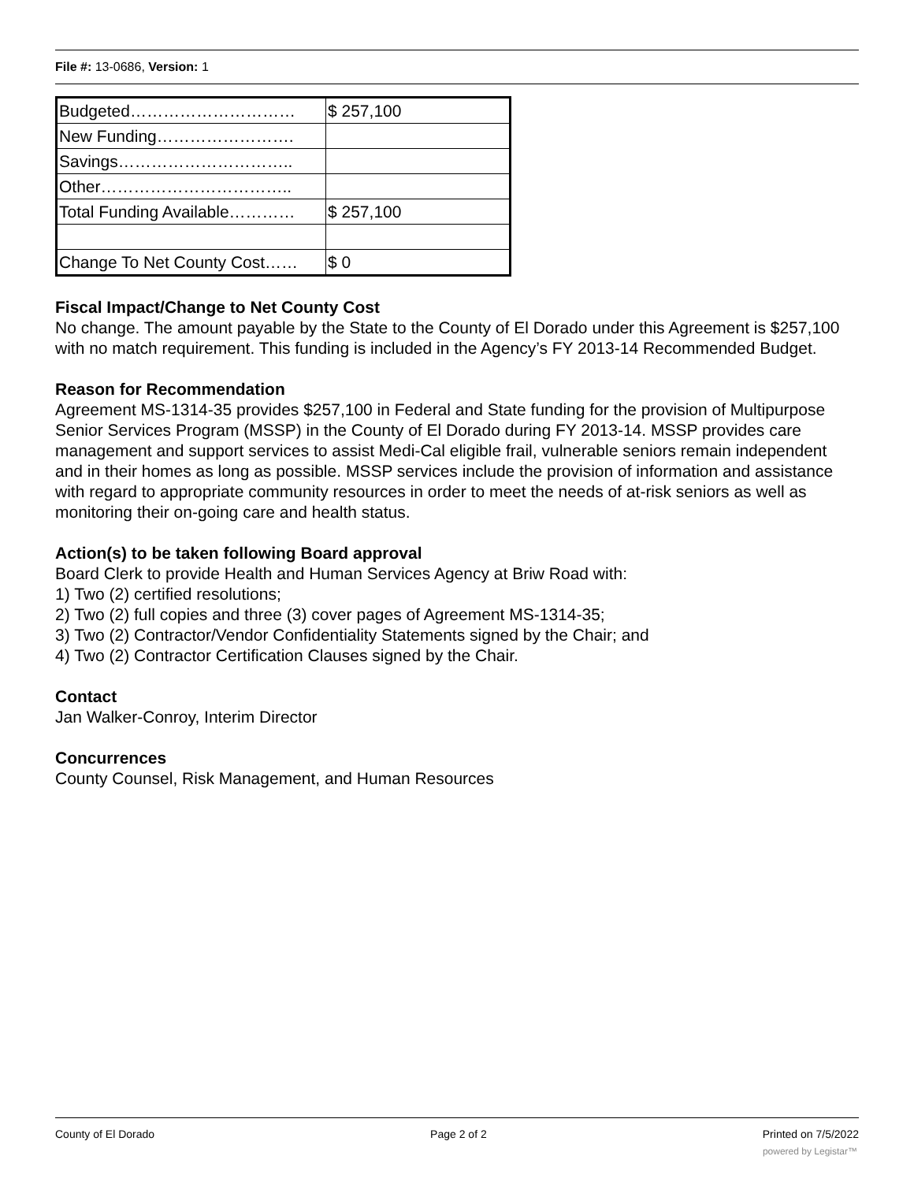File #: 13-0686, Version: 1
| Budgeted………………………… | $ 257,100 |
| New Funding……………………. | |
| Savings………………………….. | |
| Other…………………………….. | |
| Total Funding Available………… | $ 257,100 |
| Change To Net County Cost…… | $ 0 |
Fiscal Impact/Change to Net County Cost
No change. The amount payable by the State to the County of El Dorado under this Agreement is $257,100 with no match requirement. This funding is included in the Agency’s FY 2013-14 Recommended Budget.
Reason for Recommendation
Agreement MS-1314-35 provides $257,100 in Federal and State funding for the provision of Multipurpose Senior Services Program (MSSP) in the County of El Dorado during FY 2013-14. MSSP provides care management and support services to assist Medi-Cal eligible frail, vulnerable seniors remain independent and in their homes as long as possible. MSSP services include the provision of information and assistance with regard to appropriate community resources in order to meet the needs of at-risk seniors as well as monitoring their on-going care and health status.
Action(s) to be taken following Board approval
Board Clerk to provide Health and Human Services Agency at Briw Road with:
1) Two (2) certified resolutions;
2) Two (2) full copies and three (3) cover pages of Agreement MS-1314-35;
3) Two (2) Contractor/Vendor Confidentiality Statements signed by the Chair; and
4) Two (2) Contractor Certification Clauses signed by the Chair.
Contact
Jan Walker-Conroy, Interim Director
Concurrences
County Counsel, Risk Management, and Human Resources
County of El Dorado Page 2 of 2 Printed on 7/5/2022
powered by Legistar™